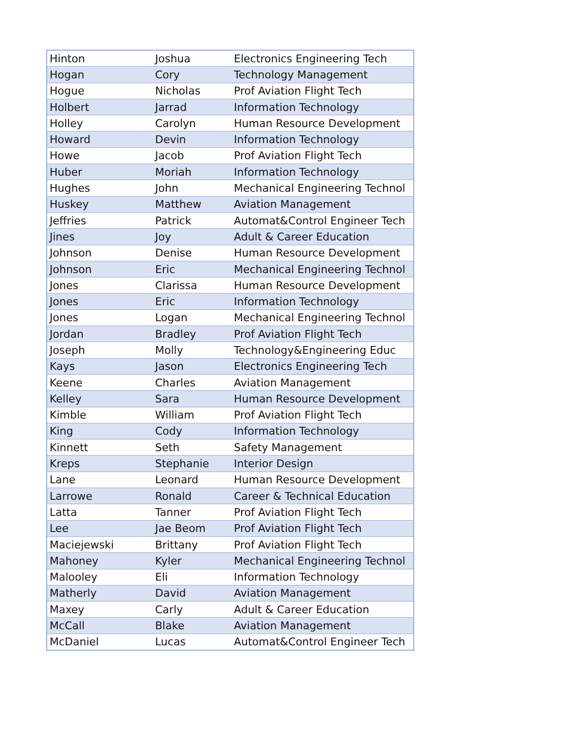| Hinton | Joshua | Electronics Engineering Tech |
| Hogan | Cory | Technology Management |
| Hogue | Nicholas | Prof Aviation Flight Tech |
| Holbert | Jarrad | Information Technology |
| Holley | Carolyn | Human Resource Development |
| Howard | Devin | Information Technology |
| Howe | Jacob | Prof Aviation Flight Tech |
| Huber | Moriah | Information Technology |
| Hughes | John | Mechanical Engineering Technol |
| Huskey | Matthew | Aviation Management |
| Jeffries | Patrick | Automat&Control Engineer Tech |
| Jines | Joy | Adult & Career Education |
| Johnson | Denise | Human Resource Development |
| Johnson | Eric | Mechanical Engineering Technol |
| Jones | Clarissa | Human Resource Development |
| Jones | Eric | Information Technology |
| Jones | Logan | Mechanical Engineering Technol |
| Jordan | Bradley | Prof Aviation Flight Tech |
| Joseph | Molly | Technology&Engineering Educ |
| Kays | Jason | Electronics Engineering Tech |
| Keene | Charles | Aviation Management |
| Kelley | Sara | Human Resource Development |
| Kimble | William | Prof Aviation Flight Tech |
| King | Cody | Information Technology |
| Kinnett | Seth | Safety Management |
| Kreps | Stephanie | Interior Design |
| Lane | Leonard | Human Resource Development |
| Larrowe | Ronald | Career & Technical Education |
| Latta | Tanner | Prof Aviation Flight Tech |
| Lee | Jae Beom | Prof Aviation Flight Tech |
| Maciejewski | Brittany | Prof Aviation Flight Tech |
| Mahoney | Kyler | Mechanical Engineering Technol |
| Malooley | Eli | Information Technology |
| Matherly | David | Aviation Management |
| Maxey | Carly | Adult & Career Education |
| McCall | Blake | Aviation Management |
| McDaniel | Lucas | Automat&Control Engineer Tech |